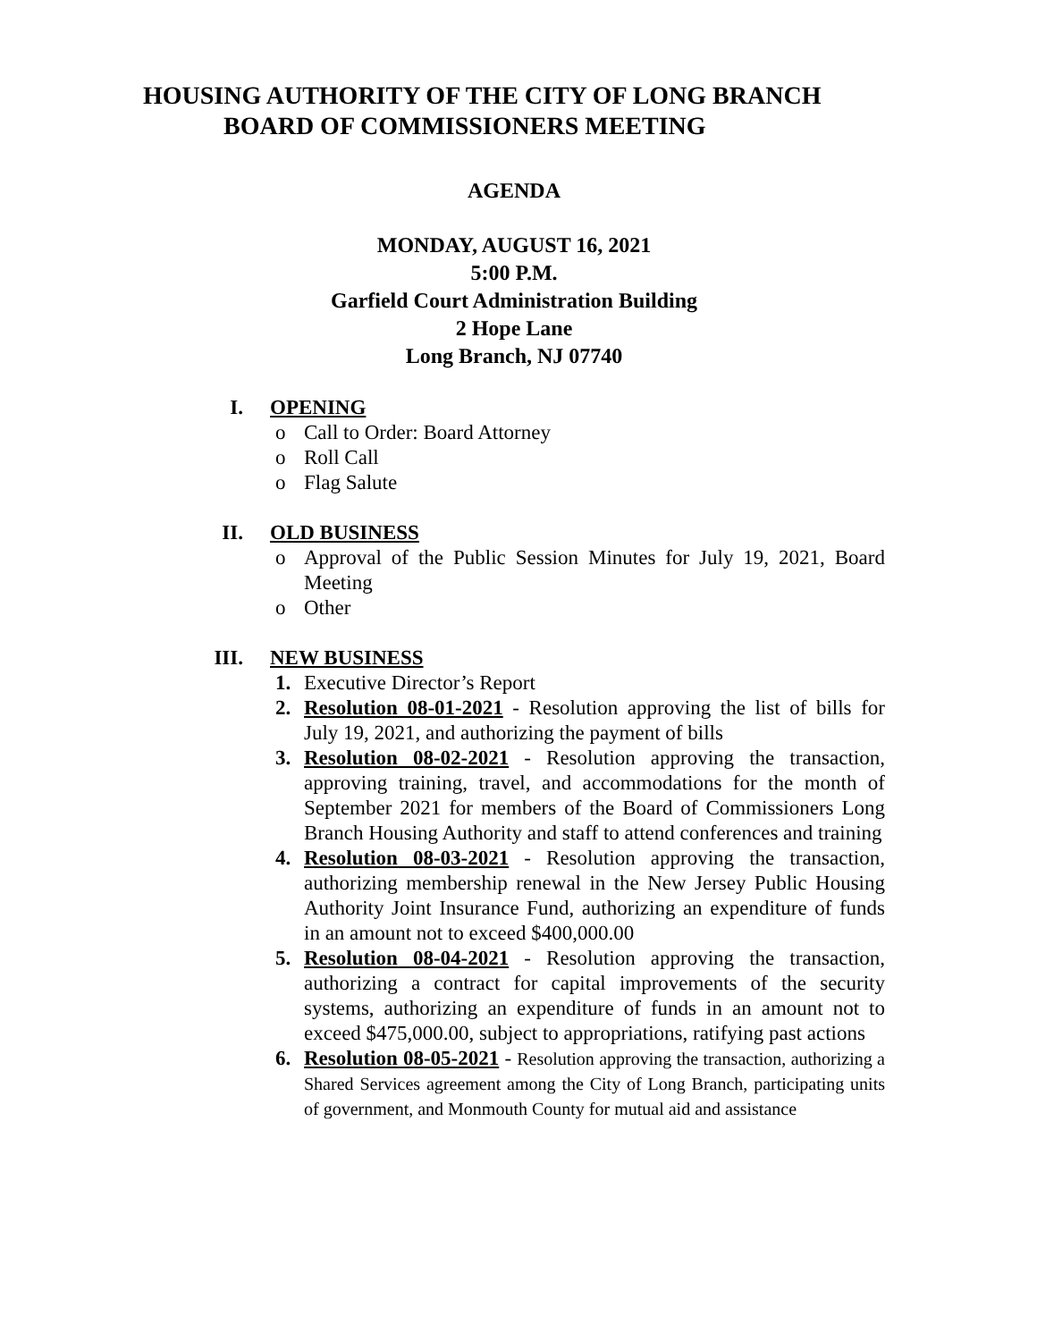HOUSING AUTHORITY OF THE CITY OF LONG BRANCH
BOARD OF COMMISSIONERS MEETING
AGENDA
MONDAY, AUGUST 16, 2021
5:00 P.M.
Garfield Court Administration Building
2 Hope Lane
Long Branch, NJ 07740
I. OPENING
o Call to Order: Board Attorney
o Roll Call
o Flag Salute
II. OLD BUSINESS
o Approval of the Public Session Minutes for July 19, 2021, Board Meeting
o Other
III. NEW BUSINESS
1. Executive Director’s Report
2. Resolution 08-01-2021 - Resolution approving the list of bills for July 19, 2021, and authorizing the payment of bills
3. Resolution 08-02-2021 - Resolution approving the transaction, approving training, travel, and accommodations for the month of September 2021 for members of the Board of Commissioners Long Branch Housing Authority and staff to attend conferences and training
4. Resolution 08-03-2021 - Resolution approving the transaction, authorizing membership renewal in the New Jersey Public Housing Authority Joint Insurance Fund, authorizing an expenditure of funds in an amount not to exceed $400,000.00
5. Resolution 08-04-2021 - Resolution approving the transaction, authorizing a contract for capital improvements of the security systems, authorizing an expenditure of funds in an amount not to exceed $475,000.00, subject to appropriations, ratifying past actions
6. Resolution 08-05-2021 - Resolution approving the transaction, authorizing a Shared Services agreement among the City of Long Branch, participating units of government, and Monmouth County for mutual aid and assistance